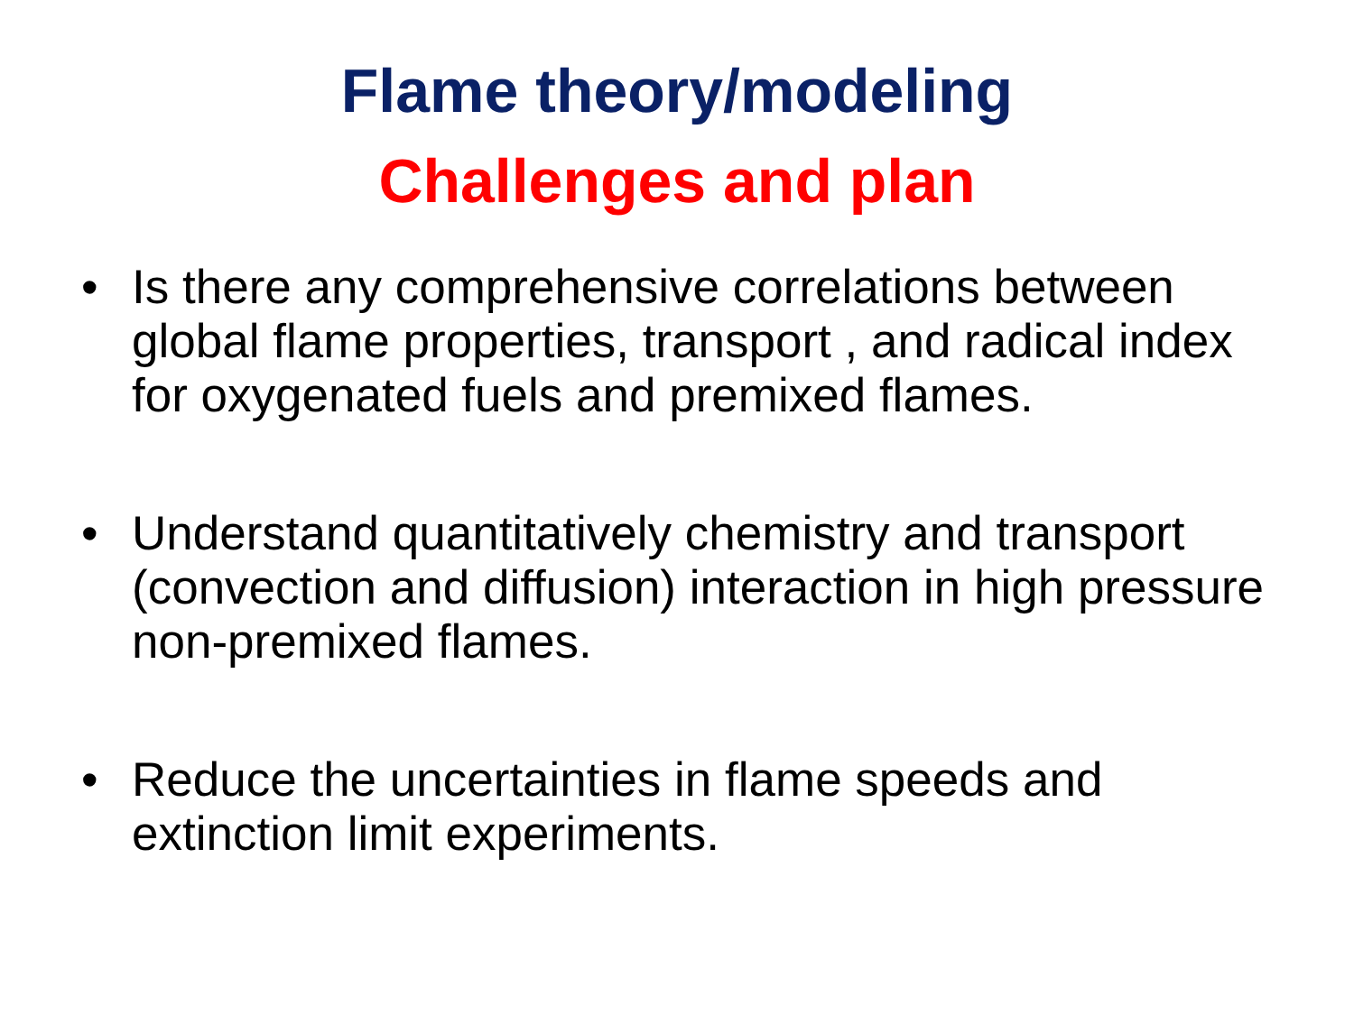Flame theory/modeling
Challenges and plan
• Is there any comprehensive correlations between global flame properties, transport , and radical index for oxygenated fuels and premixed flames.
• Understand quantitatively chemistry and transport (convection and diffusion) interaction in high pressure non-premixed flames.
• Reduce the uncertainties in flame speeds and extinction limit experiments.